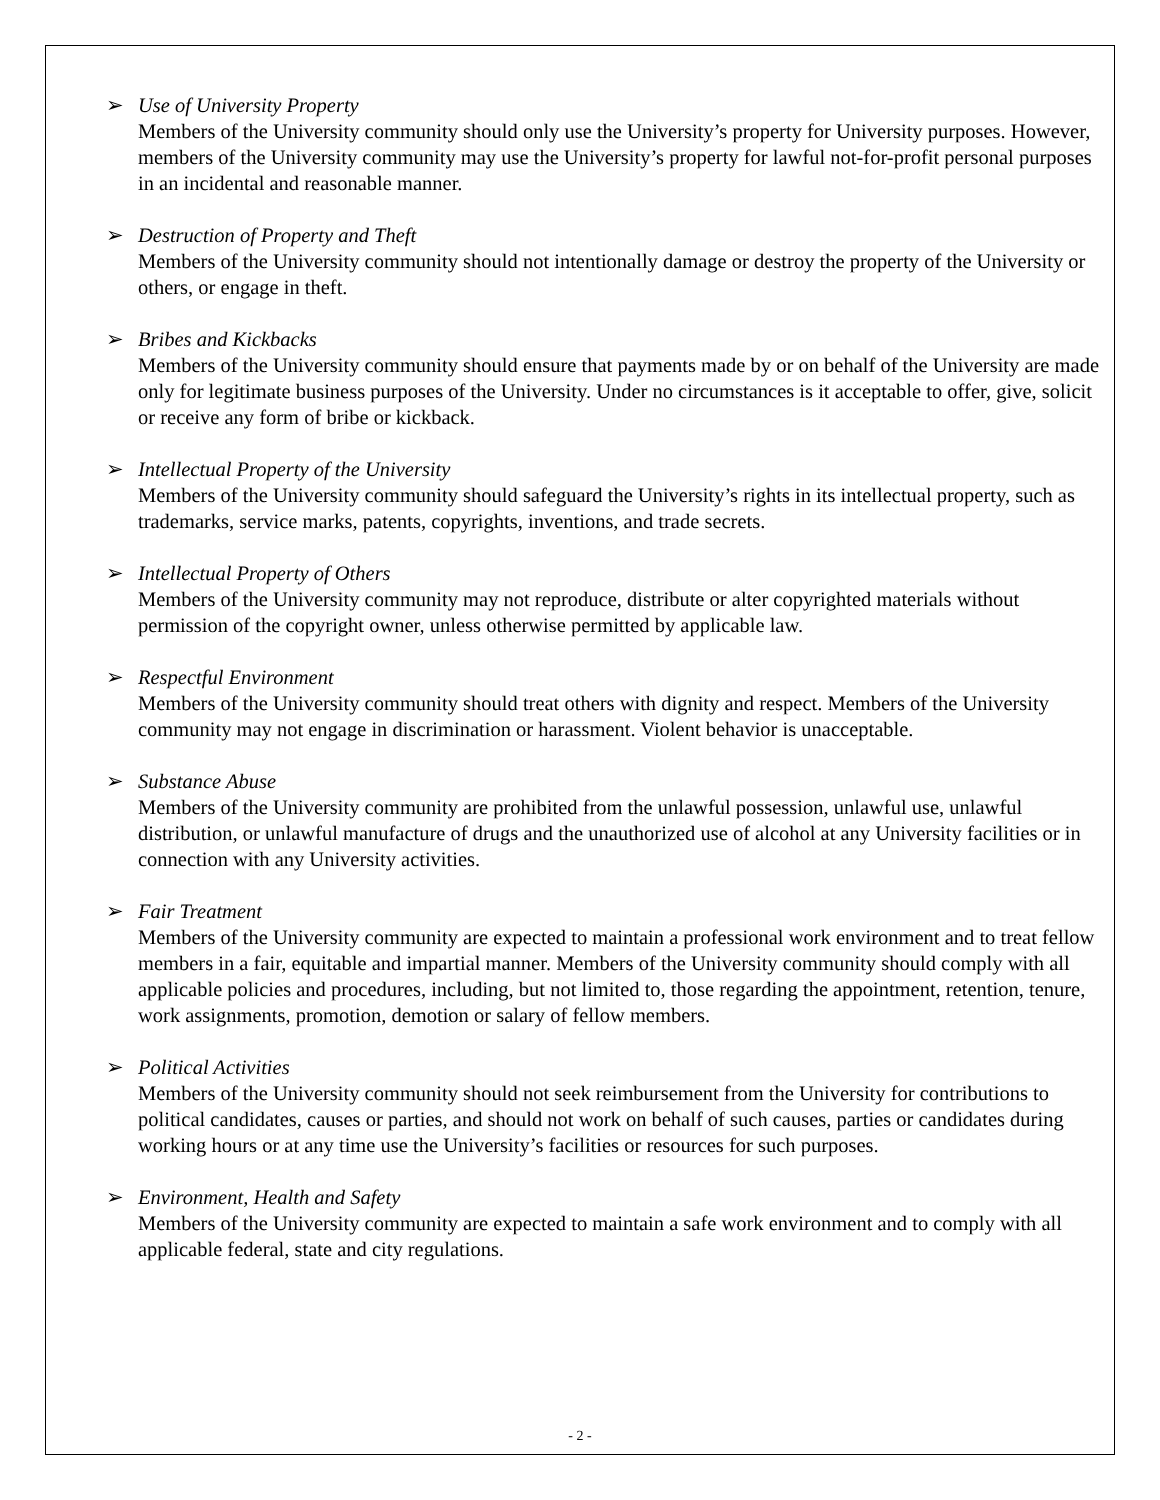➢ Use of University Property
Members of the University community should only use the University’s property for University purposes. However, members of the University community may use the University’s property for lawful not-for-profit personal purposes in an incidental and reasonable manner.
➢ Destruction of Property and Theft
Members of the University community should not intentionally damage or destroy the property of the University or others, or engage in theft.
➢ Bribes and Kickbacks
Members of the University community should ensure that payments made by or on behalf of the University are made only for legitimate business purposes of the University. Under no circumstances is it acceptable to offer, give, solicit or receive any form of bribe or kickback.
➢ Intellectual Property of the University
Members of the University community should safeguard the University’s rights in its intellectual property, such as trademarks, service marks, patents, copyrights, inventions, and trade secrets.
➢ Intellectual Property of Others
Members of the University community may not reproduce, distribute or alter copyrighted materials without permission of the copyright owner, unless otherwise permitted by applicable law.
➢ Respectful Environment
Members of the University community should treat others with dignity and respect. Members of the University community may not engage in discrimination or harassment. Violent behavior is unacceptable.
➢ Substance Abuse
Members of the University community are prohibited from the unlawful possession, unlawful use, unlawful distribution, or unlawful manufacture of drugs and the unauthorized use of alcohol at any University facilities or in connection with any University activities.
➢ Fair Treatment
Members of the University community are expected to maintain a professional work environment and to treat fellow members in a fair, equitable and impartial manner. Members of the University community should comply with all applicable policies and procedures, including, but not limited to, those regarding the appointment, retention, tenure, work assignments, promotion, demotion or salary of fellow members.
➢ Political Activities
Members of the University community should not seek reimbursement from the University for contributions to political candidates, causes or parties, and should not work on behalf of such causes, parties or candidates during working hours or at any time use the University’s facilities or resources for such purposes.
➢ Environment, Health and Safety
Members of the University community are expected to maintain a safe work environment and to comply with all applicable federal, state and city regulations.
- 2 -